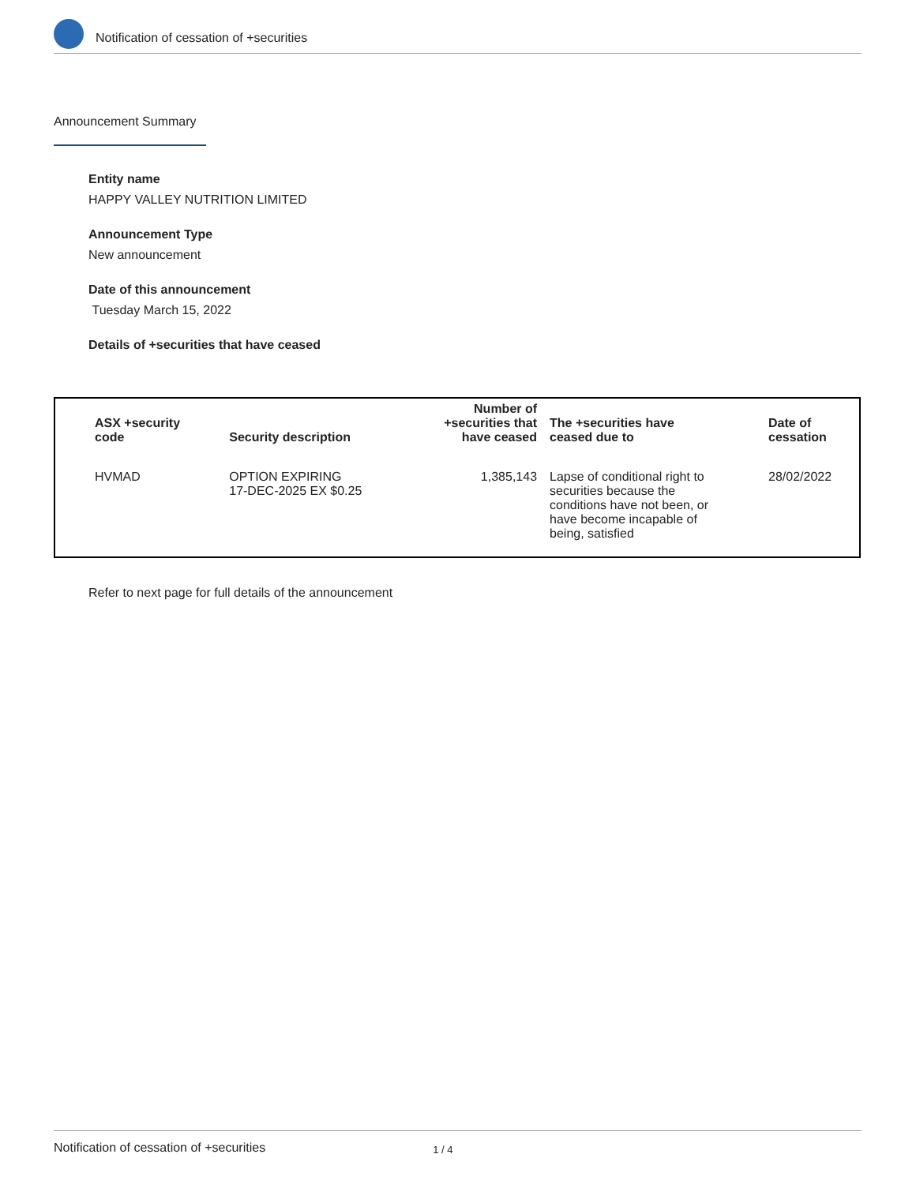Notification of cessation of +securities
Announcement Summary
Entity name
HAPPY VALLEY NUTRITION LIMITED
Announcement Type
New announcement
Date of this announcement
Tuesday March 15, 2022
Details of +securities that have ceased
| ASX +security code | Security description | Number of +securities that have ceased | The +securities have ceased due to | Date of cessation |
| --- | --- | --- | --- | --- |
| HVMAD | OPTION EXPIRING 17-DEC-2025 EX $0.25 | 1,385,143 | Lapse of conditional right to securities because the conditions have not been, or have become incapable of being, satisfied | 28/02/2022 |
Refer to next page for full details of the announcement
Notification of cessation of +securities 1 / 4